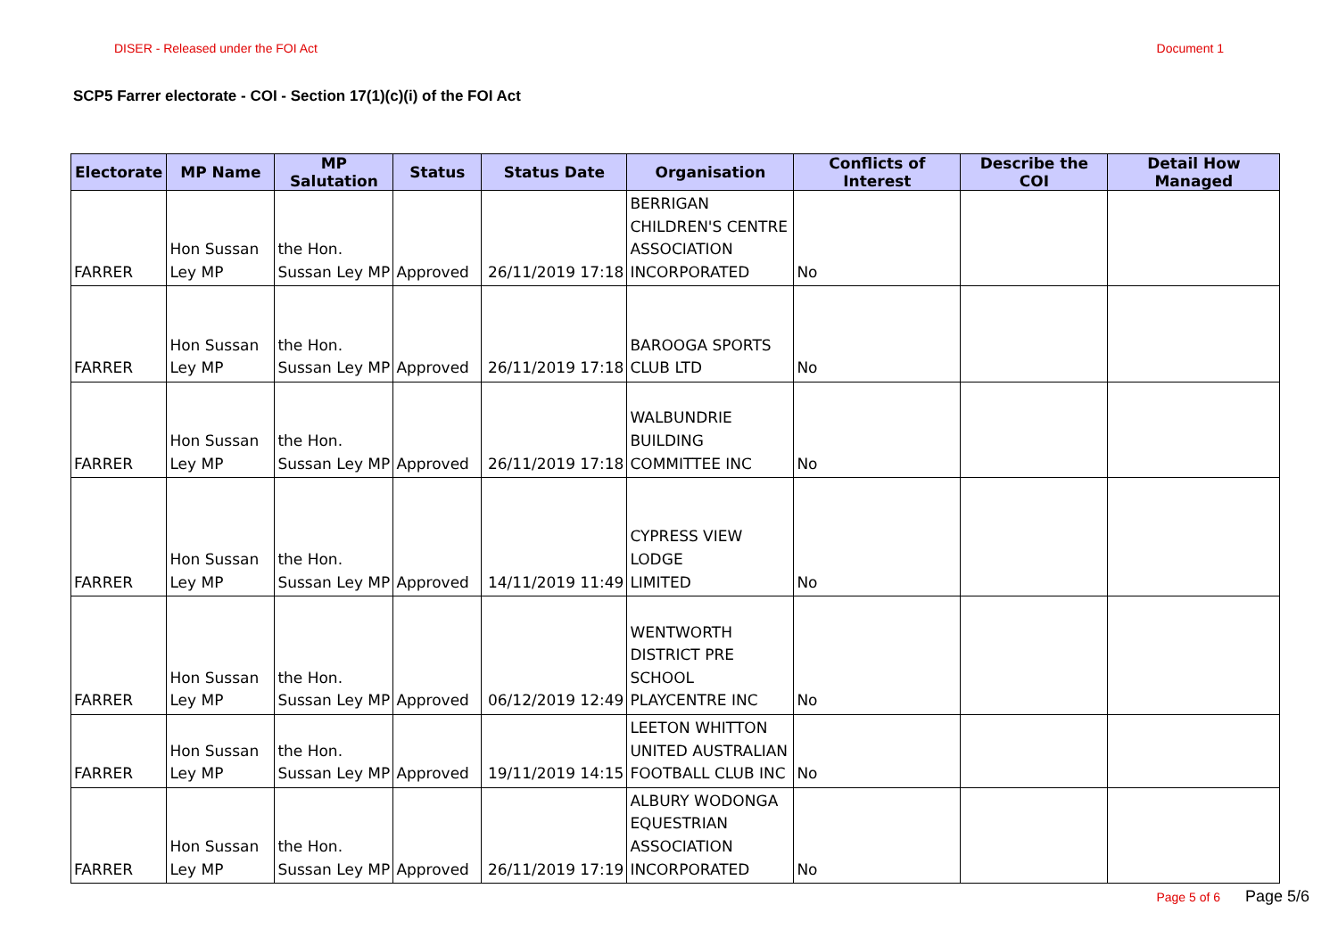DISER - Released under the FOI Act
Document 1
SCP5 Farrer electorate - COI - Section 17(1)(c)(i) of the FOI Act
| Electorate | MP Name | MP Salutation | Status | Status Date | Organisation | Conflicts of Interest | Describe the COI | Detail How Managed |
| --- | --- | --- | --- | --- | --- | --- | --- | --- |
| FARRER | Hon Sussan Ley MP | the Hon. Sussan Ley MP | Approved | 26/11/2019 17:18 | BERRIGAN CHILDREN'S CENTRE ASSOCIATION INCORPORATED | No | | |
| FARRER | Hon Sussan Ley MP | the Hon. Sussan Ley MP | Approved | 26/11/2019 17:18 | BAROOGA SPORTS CLUB LTD | No | | |
| FARRER | Hon Sussan Ley MP | the Hon. Sussan Ley MP | Approved | 26/11/2019 17:18 | WALBUNDRIE BUILDING COMMITTEE INC | No | | |
| FARRER | Hon Sussan Ley MP | the Hon. Sussan Ley MP | Approved | 14/11/2019 11:49 | CYPRESS VIEW LODGE LIMITED | No | | |
| FARRER | Hon Sussan Ley MP | the Hon. Sussan Ley MP | Approved | 06/12/2019 12:49 | WENTWORTH DISTRICT PRE SCHOOL PLAYCENTRE INC | No | | |
| FARRER | Hon Sussan Ley MP | the Hon. Sussan Ley MP | Approved | 19/11/2019 14:15 | LEETON WHITTON UNITED AUSTRALIAN FOOTBALL CLUB INC | No | | |
| FARRER | Hon Sussan Ley MP | the Hon. Sussan Ley MP | Approved | 26/11/2019 17:19 | ALBURY WODONGA EQUESTRIAN ASSOCIATION INCORPORATED | No | | |
Page 5 of 6 Page 5/6